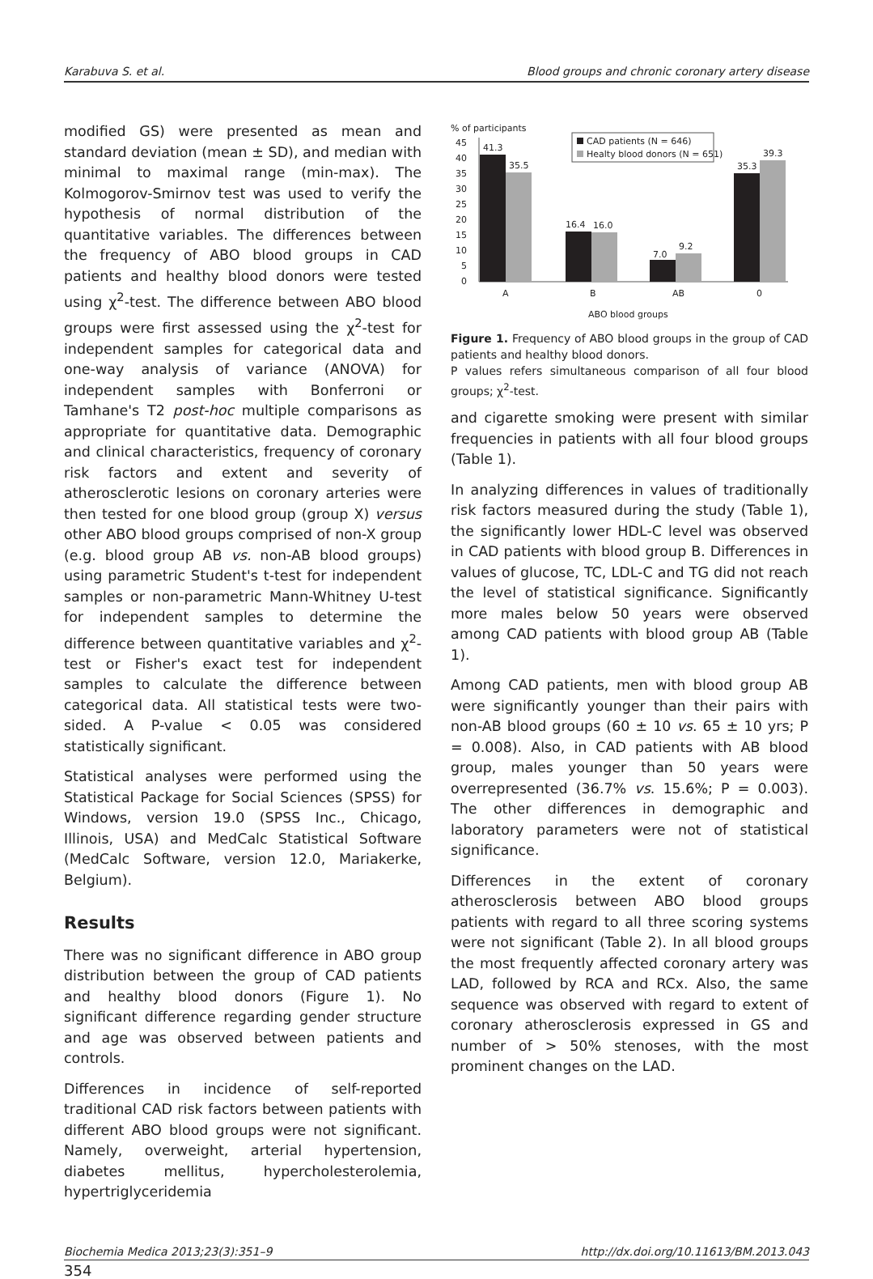Karabuva S. et al. Blood groups and chronic coronary artery disease
modified GS) were presented as mean and standard deviation (mean ± SD), and median with minimal to maximal range (min-max). The Kolmogorov-Smirnov test was used to verify the hypothesis of normal distribution of the quantitative variables. The differences between the frequency of ABO blood groups in CAD patients and healthy blood donors were tested using χ<sup>2</sup>-test. The difference between ABO blood groups were first assessed using the χ<sup>2</sup>-test for independent samples for categorical data and one-way analysis of variance (ANOVA) for independent samples with Bonferroni or Tamhane's T2 post-hoc multiple comparisons as appropriate for quantitative data. Demographic and clinical characteristics, frequency of coronary risk factors and extent and severity of atherosclerotic lesions on coronary arteries were then tested for one blood group (group X) versus other ABO blood groups comprised of non-X group (e.g. blood group AB vs. non-AB blood groups) using parametric Student's t-test for independent samples or non-parametric Mann-Whitney U-test for independent samples to determine the difference between quantitative variables and χ<sup>2</sup>-test or Fisher's exact test for independent samples to calculate the difference between categorical data. All statistical tests were two-sided. A P-value < 0.05 was considered statistically significant.
Statistical analyses were performed using the Statistical Package for Social Sciences (SPSS) for Windows, version 19.0 (SPSS Inc., Chicago, Illinois, USA) and MedCalc Statistical Software (MedCalc Software, version 12.0, Mariakerke, Belgium).
Results
There was no significant difference in ABO group distribution between the group of CAD patients and healthy blood donors (Figure 1). No significant difference regarding gender structure and age was observed between patients and controls.
Differences in incidence of self-reported traditional CAD risk factors between patients with different ABO blood groups were not significant. Namely, overweight, arterial hypertension, diabetes mellitus, hypercholesterolemia, hypertriglyceridemia
% of participants
45
40
35
30
25
20
15
10
5
0
41.3
35.5
16.4
16.0
7.0
9.2
35.3
39.3
A
B
AB
0
ABO blood groups
CAD patients (N = 646)
Healty blood donors (N = 651)
Figure 1. Frequency of ABO blood groups in the group of CAD patients and healthy blood donors.
P values refers simultaneous comparison of all four blood groups; χ<sup>2</sup>-test.
and cigarette smoking were present with similar frequencies in patients with all four blood groups (Table 1).
In analyzing differences in values of traditionally risk factors measured during the study (Table 1), the significantly lower HDL-C level was observed in CAD patients with blood group B. Differences in values of glucose, TC, LDL-C and TG did not reach the level of statistical significance. Significantly more males below 50 years were observed among CAD patients with blood group AB (Table 1).
Among CAD patients, men with blood group AB were significantly younger than their pairs with non-AB blood groups (60 ± 10 vs. 65 ± 10 yrs; P = 0.008). Also, in CAD patients with AB blood group, males younger than 50 years were overrepresented (36.7% vs. 15.6%; P = 0.003). The other differences in demographic and laboratory parameters were not of statistical significance.
Differences in the extent of coronary atherosclerosis between ABO blood groups patients with regard to all three scoring systems were not significant (Table 2). In all blood groups the most frequently affected coronary artery was LAD, followed by RCA and RCx. Also, the same sequence was observed with regard to extent of coronary atherosclerosis expressed in GS and number of > 50% stenoses, with the most prominent changes on the LAD.
Biochemia Medica 2013;23(3):351–9 http://dx.doi.org/10.11613/BM.2013.043
354